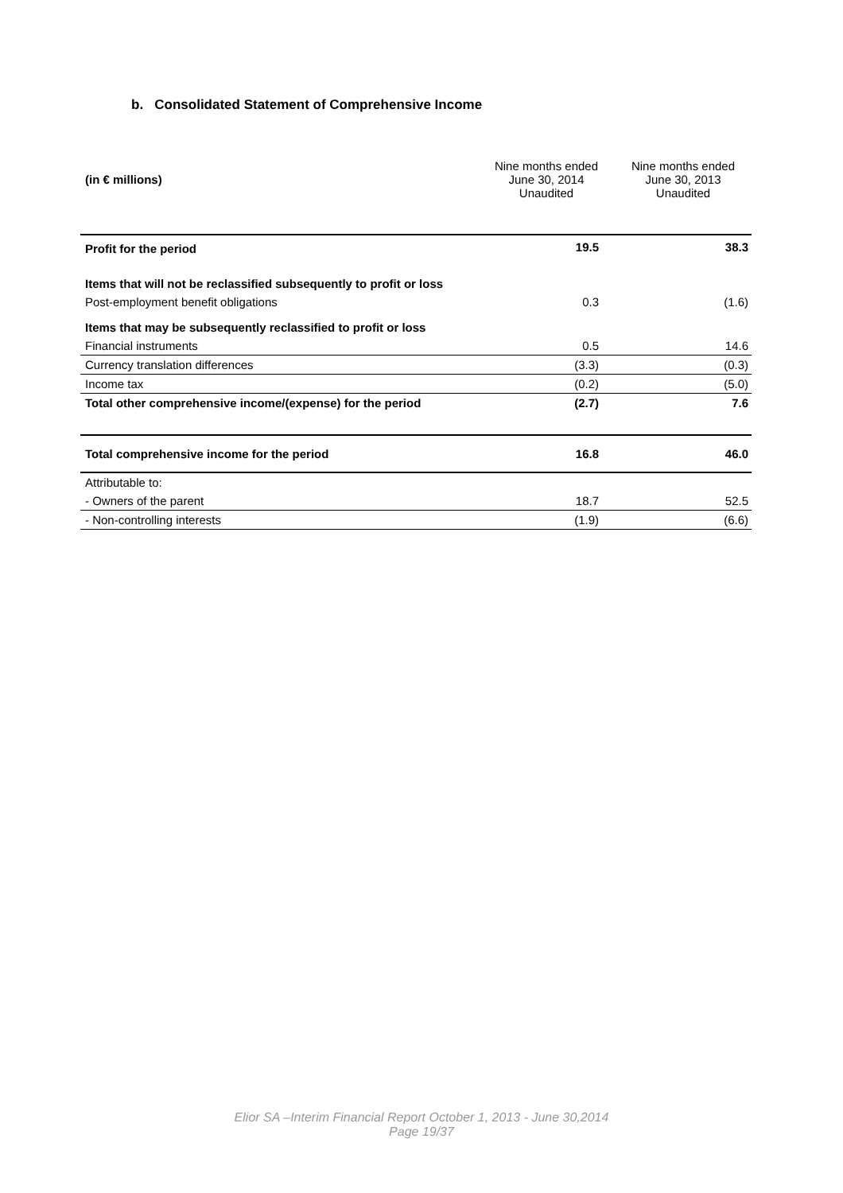b. Consolidated Statement of Comprehensive Income
| (in € millions) | Nine months ended June 30, 2014 Unaudited | Nine months ended June 30, 2013 Unaudited |
| --- | --- | --- |
| Profit for the period | 19.5 | 38.3 |
| Items that will not be reclassified subsequently to profit or loss | | |
| Post-employment benefit obligations | 0.3 | (1.6) |
| Items that may be subsequently reclassified to profit or loss | | |
| Financial instruments | 0.5 | 14.6 |
| Currency translation differences | (3.3) | (0.3) |
| Income tax | (0.2) | (5.0) |
| Total other comprehensive income/(expense) for the period | (2.7) | 7.6 |
| Total comprehensive income for the period | 16.8 | 46.0 |
| Attributable to: | | |
| - Owners of the parent | 18.7 | 52.5 |
| - Non-controlling interests | (1.9) | (6.6) |
Elior SA –Interim Financial Report October 1, 2013 - June 30,2014
Page 19/37